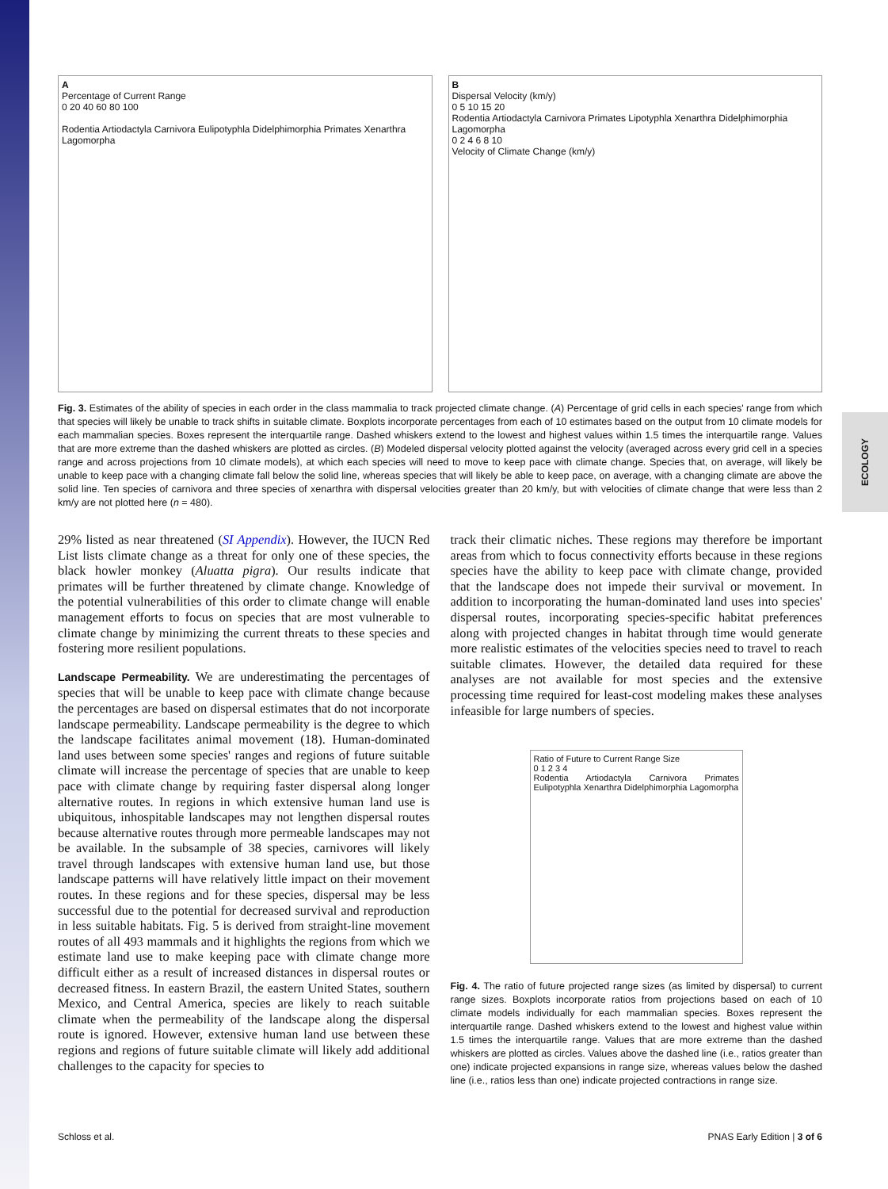ECOLOGY
A
Percentage of Current Range
0 20 40 60 80 100
Rodentia Artiodactyla Carnivora Eulipotyphla Didelphimorphia Primates Xenarthra Lagomorpha
B
Dispersal Velocity (km/y)
0 5 10 15 20
Rodentia Artiodactyla Carnivora Primates Lipotyphla Xenarthra Didelphimorphia Lagomorpha
0 2 4 6 8 10
Velocity of Climate Change (km/y)
Fig. 3. Estimates of the ability of species in each order in the class mammalia to track projected climate change. (A) Percentage of grid cells in each species' range from which that species will likely be unable to track shifts in suitable climate. Boxplots incorporate percentages from each of 10 estimates based on the output from 10 climate models for each mammalian species. Boxes represent the interquartile range. Dashed whiskers extend to the lowest and highest values within 1.5 times the interquartile range. Values that are more extreme than the dashed whiskers are plotted as circles. (B) Modeled dispersal velocity plotted against the velocity (averaged across every grid cell in a species range and across projections from 10 climate models), at which each species will need to move to keep pace with climate change. Species that, on average, will likely be unable to keep pace with a changing climate fall below the solid line, whereas species that will likely be able to keep pace, on average, with a changing climate are above the solid line. Ten species of carnivora and three species of xenarthra with dispersal velocities greater than 20 km/y, but with velocities of climate change that were less than 2 km/y are not plotted here (n = 480).
29% listed as near threatened (SI Appendix). However, the IUCN Red List lists climate change as a threat for only one of these species, the black howler monkey (Aluatta pigra). Our results indicate that primates will be further threatened by climate change. Knowledge of the potential vulnerabilities of this order to climate change will enable management efforts to focus on species that are most vulnerable to climate change by minimizing the current threats to these species and fostering more resilient populations.
Landscape Permeability. We are underestimating the percentages of species that will be unable to keep pace with climate change because the percentages are based on dispersal estimates that do not incorporate landscape permeability. Landscape permeability is the degree to which the landscape facilitates animal movement (18). Human-dominated land uses between some species' ranges and regions of future suitable climate will increase the percentage of species that are unable to keep pace with climate change by requiring faster dispersal along longer alternative routes. In regions in which extensive human land use is ubiquitous, inhospitable landscapes may not lengthen dispersal routes because alternative routes through more permeable landscapes may not be available. In the subsample of 38 species, carnivores will likely travel through landscapes with extensive human land use, but those landscape patterns will have relatively little impact on their movement routes. In these regions and for these species, dispersal may be less successful due to the potential for decreased survival and reproduction in less suitable habitats. Fig. 5 is derived from straight-line movement routes of all 493 mammals and it highlights the regions from which we estimate land use to make keeping pace with climate change more difficult either as a result of increased distances in dispersal routes or decreased fitness. In eastern Brazil, the eastern United States, southern Mexico, and Central America, species are likely to reach suitable climate when the permeability of the landscape along the dispersal route is ignored. However, extensive human land use between these regions and regions of future suitable climate will likely add additional challenges to the capacity for species to
track their climatic niches. These regions may therefore be important areas from which to focus connectivity efforts because in these regions species have the ability to keep pace with climate change, provided that the landscape does not impede their survival or movement. In addition to incorporating the human-dominated land uses into species' dispersal routes, incorporating species-specific habitat preferences along with projected changes in habitat through time would generate more realistic estimates of the velocities species need to travel to reach suitable climates. However, the detailed data required for these analyses are not available for most species and the extensive processing time required for least-cost modeling makes these analyses infeasible for large numbers of species.
Ratio of Future to Current Range Size
0 1 2 3 4
Rodentia Artiodactyla Carnivora Primates Eulipotyphla Xenarthra Didelphimorphia Lagomorpha
Fig. 4. The ratio of future projected range sizes (as limited by dispersal) to current range sizes. Boxplots incorporate ratios from projections based on each of 10 climate models individually for each mammalian species. Boxes represent the interquartile range. Dashed whiskers extend to the lowest and highest value within 1.5 times the interquartile range. Values that are more extreme than the dashed whiskers are plotted as circles. Values above the dashed line (i.e., ratios greater than one) indicate projected expansions in range size, whereas values below the dashed line (i.e., ratios less than one) indicate projected contractions in range size.
Schloss et al. PNAS Early Edition | 3 of 6